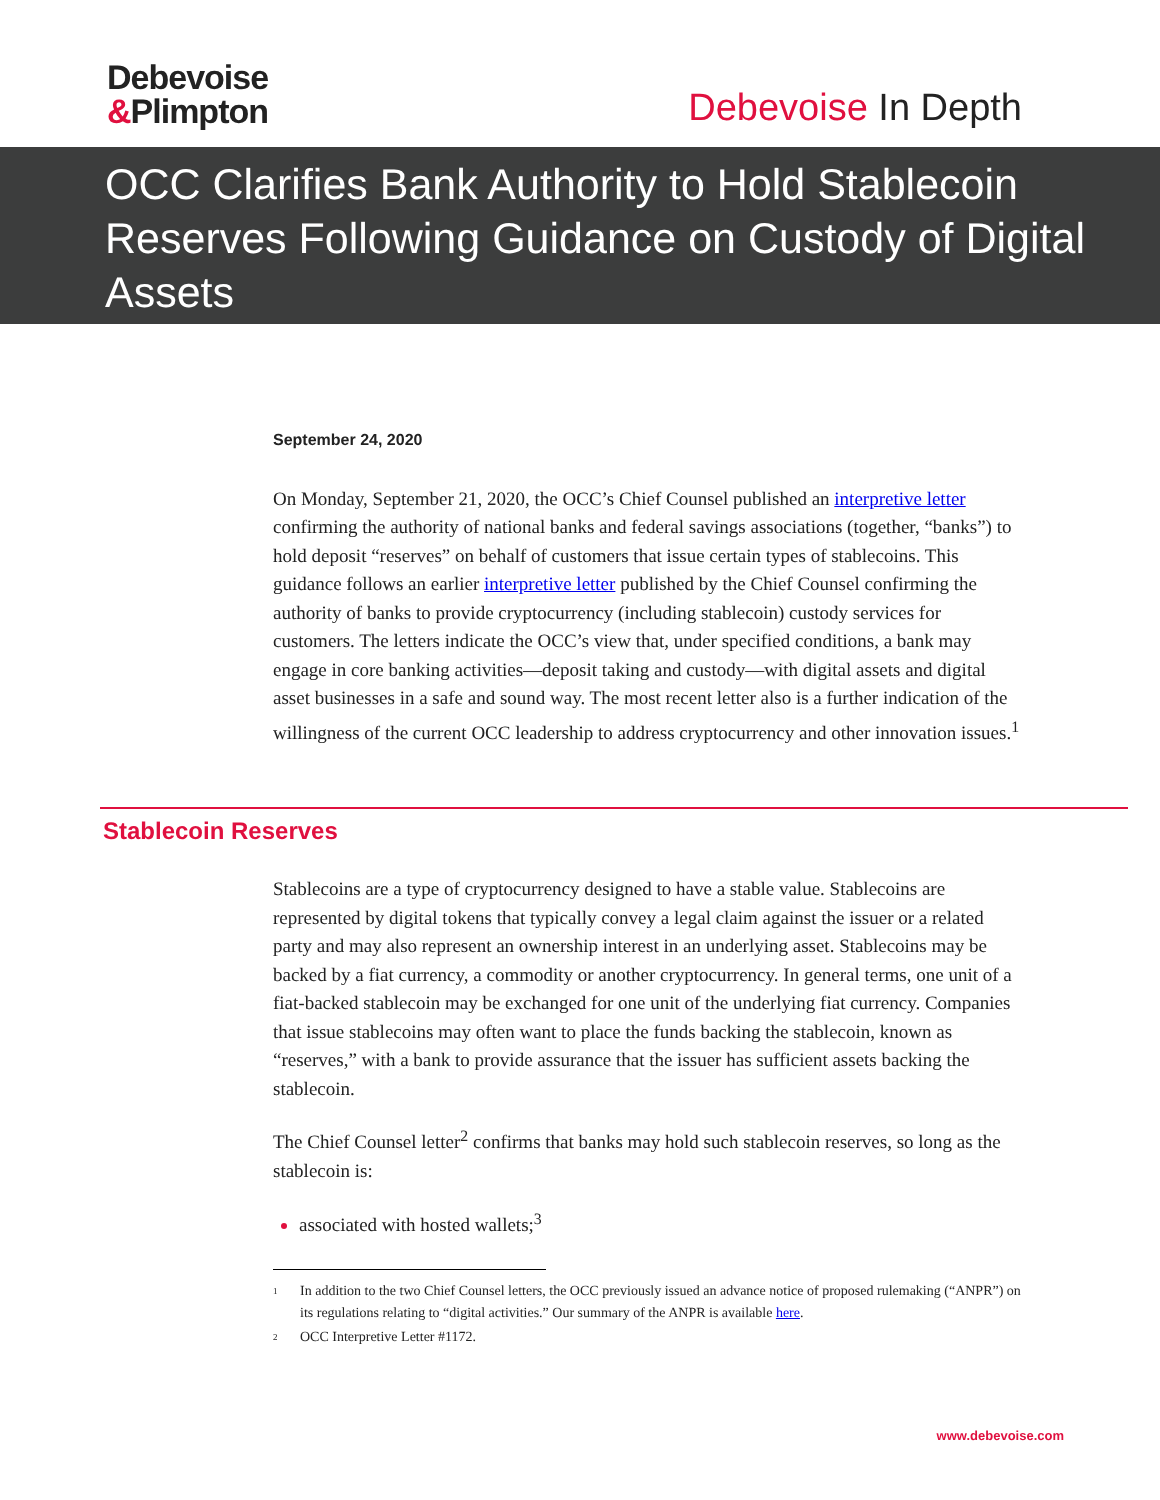Debevoise
&Plimpton
Debevoise In Depth
OCC Clarifies Bank Authority to Hold Stablecoin Reserves Following Guidance on Custody of Digital Assets
September 24, 2020
On Monday, September 21, 2020, the OCC’s Chief Counsel published an interpretive letter confirming the authority of national banks and federal savings associations (together, “banks”) to hold deposit “reserves” on behalf of customers that issue certain types of stablecoins. This guidance follows an earlier interpretive letter published by the Chief Counsel confirming the authority of banks to provide cryptocurrency (including stablecoin) custody services for customers. The letters indicate the OCC’s view that, under specified conditions, a bank may engage in core banking activities—deposit taking and custody—with digital assets and digital asset businesses in a safe and sound way. The most recent letter also is a further indication of the willingness of the current OCC leadership to address cryptocurrency and other innovation issues.<sup>1</sup>
Stablecoin Reserves
Stablecoins are a type of cryptocurrency designed to have a stable value. Stablecoins are represented by digital tokens that typically convey a legal claim against the issuer or a related party and may also represent an ownership interest in an underlying asset. Stablecoins may be backed by a fiat currency, a commodity or another cryptocurrency. In general terms, one unit of a fiat-backed stablecoin may be exchanged for one unit of the underlying fiat currency. Companies that issue stablecoins may often want to place the funds backing the stablecoin, known as “reserves,” with a bank to provide assurance that the issuer has sufficient assets backing the stablecoin.
The Chief Counsel letter<sup>2</sup> confirms that banks may hold such stablecoin reserves, so long as the stablecoin is:
associated with hosted wallets;<sup>3</sup>
<sup>1</sup> In addition to the two Chief Counsel letters, the OCC previously issued an advance notice of proposed rulemaking (“ANPR”) on its regulations relating to “digital activities.” Our summary of the ANPR is available here.
<sup>2</sup> OCC Interpretive Letter #1172.
www.debevoise.com